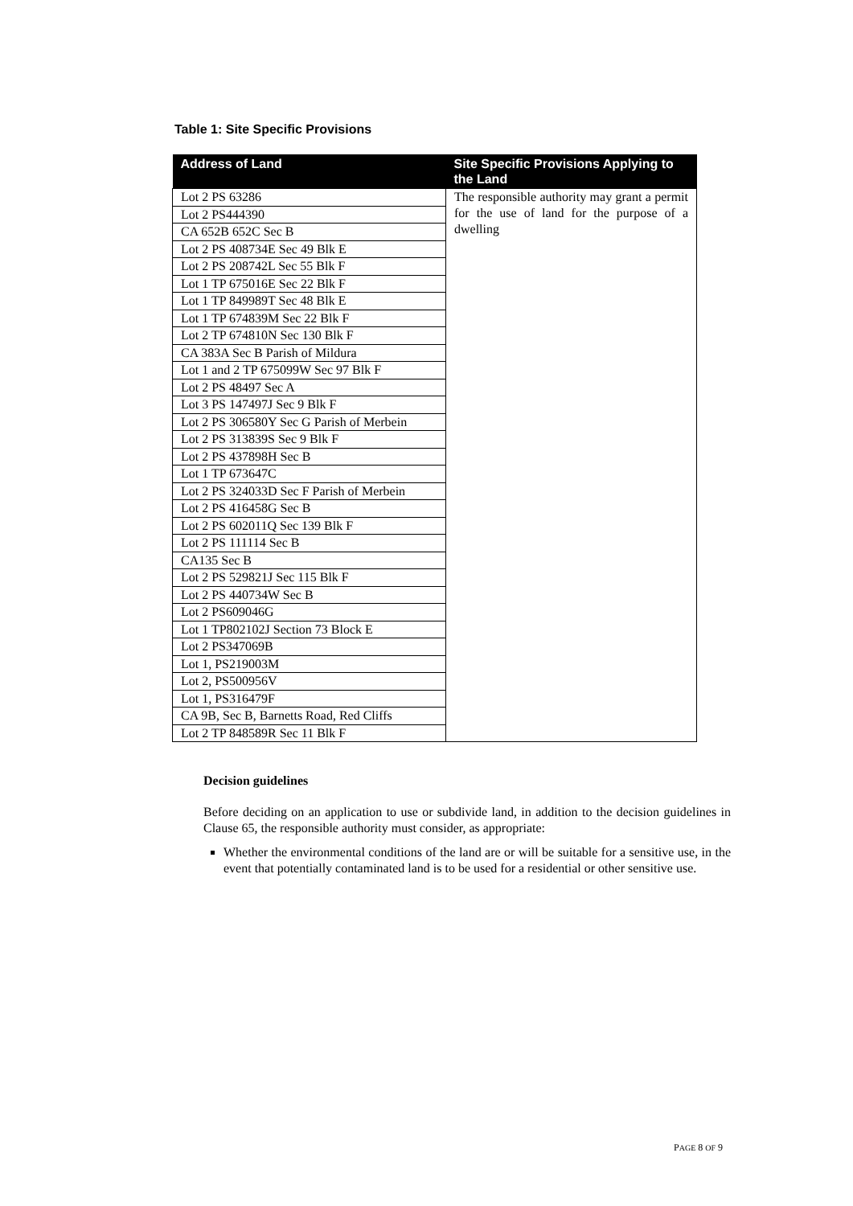Table 1: Site Specific Provisions
| Address of Land | Site Specific Provisions Applying to the Land |
| --- | --- |
| Lot 2 PS 63286 | The responsible authority may grant a permit for the use of land for the purpose of a dwelling |
| Lot 2 PS444390 | |
| CA 652B 652C Sec B | |
| Lot 2 PS 408734E Sec 49 Blk E | |
| Lot 2 PS 208742L Sec 55 Blk F | |
| Lot 1 TP 675016E Sec 22 Blk F | |
| Lot 1 TP 849989T Sec 48 Blk E | |
| Lot 1 TP 674839M Sec 22 Blk F | |
| Lot 2 TP 674810N Sec 130 Blk F | |
| CA 383A Sec B Parish of Mildura | |
| Lot 1 and 2 TP 675099W Sec 97 Blk F | |
| Lot 2 PS 48497 Sec A | |
| Lot 3 PS 147497J Sec 9 Blk F | |
| Lot 2 PS 306580Y Sec G Parish of Merbein | |
| Lot 2 PS 313839S Sec 9 Blk F | |
| Lot 2 PS 437898H Sec B | |
| Lot 1 TP 673647C | |
| Lot 2 PS 324033D Sec F Parish of Merbein | |
| Lot 2 PS 416458G Sec B | |
| Lot 2 PS 602011Q Sec 139 Blk F | |
| Lot 2 PS 111114 Sec B | |
| CA135 Sec B | |
| Lot 2 PS 529821J Sec 115 Blk F | |
| Lot 2 PS 440734W Sec B | |
| Lot 2 PS609046G | |
| Lot 1 TP802102J Section 73 Block E | |
| Lot 2 PS347069B | |
| Lot 1, PS219003M | |
| Lot 2, PS500956V | |
| Lot 1, PS316479F | |
| CA 9B, Sec B, Barnetts Road, Red Cliffs | |
| Lot 2 TP 848589R Sec 11 Blk F | |
Decision guidelines
Before deciding on an application to use or subdivide land, in addition to the decision guidelines in Clause 65, the responsible authority must consider, as appropriate:
Whether the environmental conditions of the land are or will be suitable for a sensitive use, in the event that potentially contaminated land is to be used for a residential or other sensitive use.
PAGE 8 OF 9